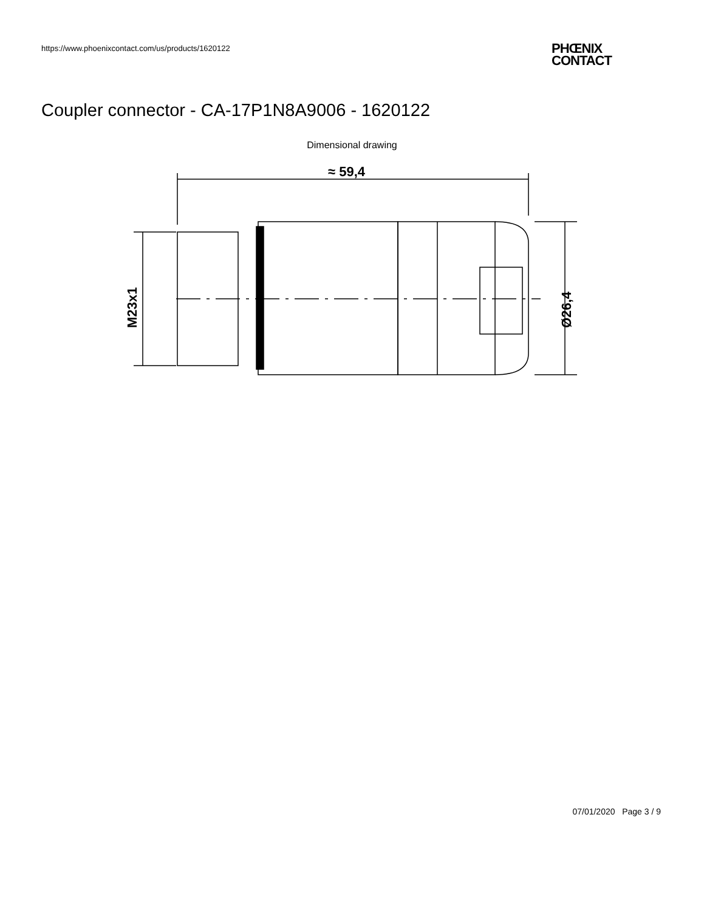https://www.phoenixcontact.com/us/products/1620122
PHŒNIX
CONTACT
Coupler connector - CA-17P1N8A9006 - 1620122
Dimensional drawing
≈ 59,4
M23x1
Ø26,4
07/01/2020 Page 3 / 9